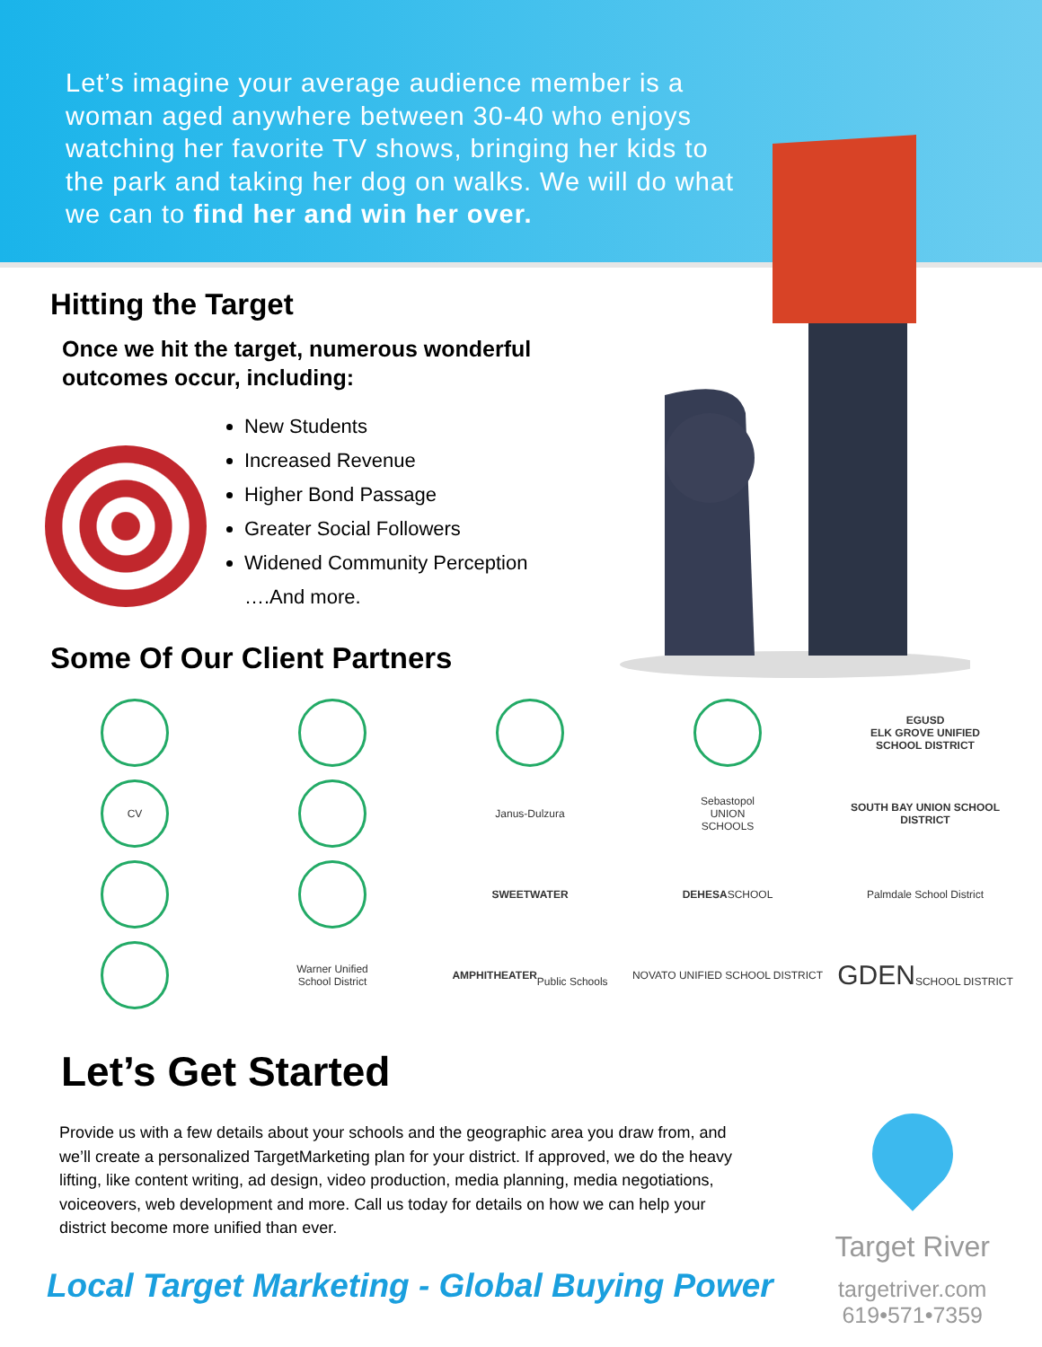Let’s imagine your average audience member is a woman aged anywhere between 30-40 who enjoys watching her favorite TV shows, bringing her kids to the park and taking her dog on walks. We will do what we can to find her and win her over.
Hitting the Target
Once we hit the target, numerous wonderful outcomes occur, including:
New Students
Increased Revenue
Higher Bond Passage
Greater Social Followers
Widened Community Perception
….And more.
Some Of Our Client Partners
EGUSD
ELK GROVE UNIFIED
SCHOOL DISTRICT
CV
Janus-Dulzura
Sebastopol
UNION
SCHOOLS
SOUTH BAY UNION SCHOOL DISTRICT
SWEETWATER
DEHESA SCHOOL
Palmdale School District
Warner Unified
School District
AMPHITHEATER
Public Schools
NOVATO UNIFIED SCHOOL DISTRICT
GDEN
SCHOOL DISTRICT
Let’s Get Started
Provide us with a few details about your schools and the geographic area you draw from, and we’ll create a personalized TargetMarketing plan for your district. If approved, we do the heavy lifting, like content writing, ad design, video production, media planning, media negotiations, voiceovers, web development and more. Call us today for details on how we can help your district become more unified than ever.
Local Target Marketing - Global Buying Power
Target River
targetriver.com
619•571•7359